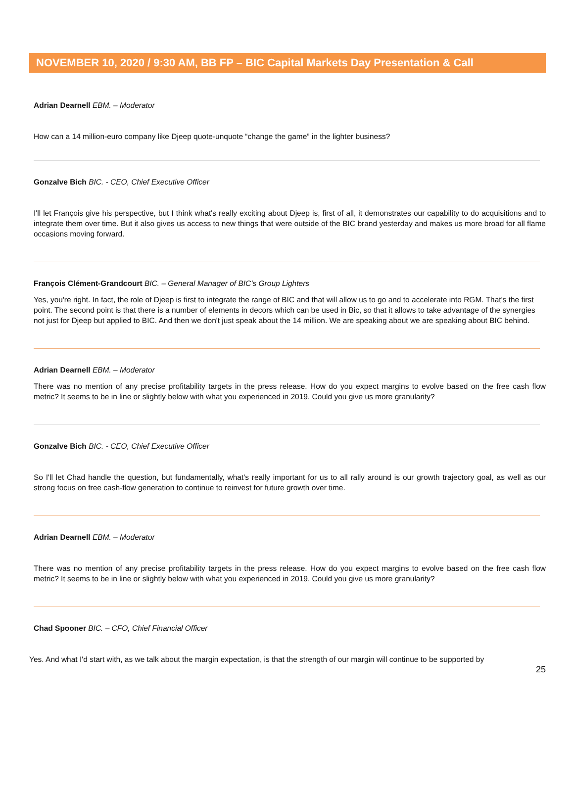NOVEMBER 10, 2020 / 9:30 AM, BB FP – BIC Capital Markets Day Presentation & Call
Adrian Dearnell EBM. – Moderator
How can a 14 million-euro company like Djeep quote-unquote “change the game” in the lighter business?
Gonzalve Bich BIC. - CEO, Chief Executive Officer
I'll let François give his perspective, but I think what's really exciting about Djeep is, first of all, it demonstrates our capability to do acquisitions and to integrate them over time. But it also gives us access to new things that were outside of the BIC brand yesterday and makes us more broad for all flame occasions moving forward.
François Clément-Grandcourt BIC. – General Manager of BIC’s Group Lighters
Yes, you're right. In fact, the role of Djeep is first to integrate the range of BIC and that will allow us to go and to accelerate into RGM. That's the first point. The second point is that there is a number of elements in decors which can be used in Bic, so that it allows to take advantage of the synergies not just for Djeep but applied to BIC. And then we don't just speak about the 14 million. We are speaking about we are speaking about BIC behind.
Adrian Dearnell EBM. – Moderator
There was no mention of any precise profitability targets in the press release. How do you expect margins to evolve based on the free cash flow metric? It seems to be in line or slightly below with what you experienced in 2019. Could you give us more granularity?
Gonzalve Bich BIC. - CEO, Chief Executive Officer
So I'll let Chad handle the question, but fundamentally, what's really important for us to all rally around is our growth trajectory goal, as well as our strong focus on free cash-flow generation to continue to reinvest for future growth over time.
Adrian Dearnell EBM. – Moderator
There was no mention of any precise profitability targets in the press release. How do you expect margins to evolve based on the free cash flow metric? It seems to be in line or slightly below with what you experienced in 2019. Could you give us more granularity?
Chad Spooner BIC. – CFO, Chief Financial Officer
Yes. And what I'd start with, as we talk about the margin expectation, is that the strength of our margin will continue to be supported by
25